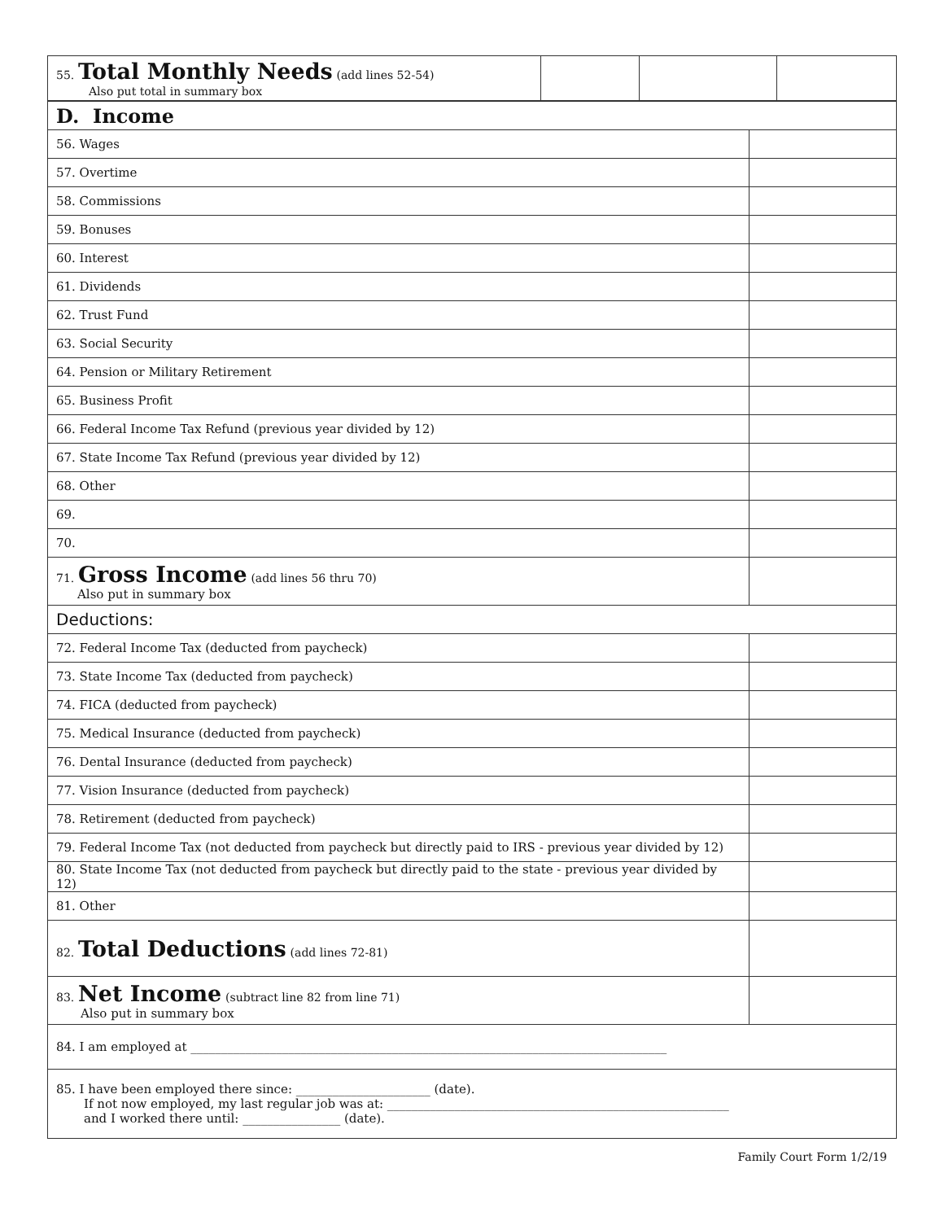| 55. Total Monthly Needs (add lines 52-54) Also put total in summary box | | | |
| D. Income | |
| 56. Wages | |
| 57. Overtime | |
| 58. Commissions | |
| 59. Bonuses | |
| 60. Interest | |
| 61. Dividends | |
| 62. Trust Fund | |
| 63. Social Security | |
| 64. Pension or Military Retirement | |
| 65. Business Profit | |
| 66. Federal Income Tax Refund (previous year divided by 12) | |
| 67. State Income Tax Refund (previous year divided by 12) | |
| 68. Other | |
| 69. | |
| 70. | |
| 71. Gross Income (add lines 56 thru 70) Also put in summary box | |
| Deductions: | |
| 72. Federal Income Tax (deducted from paycheck) | |
| 73. State Income Tax (deducted from paycheck) | |
| 74. FICA (deducted from paycheck) | |
| 75. Medical Insurance (deducted from paycheck) | |
| 76. Dental Insurance (deducted from paycheck) | |
| 77. Vision Insurance (deducted from paycheck) | |
| 78. Retirement (deducted from paycheck) | |
| 79. Federal Income Tax (not deducted from paycheck but directly paid to IRS - previous year divided by 12) | |
| 80. State Income Tax (not deducted from paycheck but directly paid to the state - previous year divided by 12) | |
| 81. Other | |
| 82. Total Deductions (add lines 72-81) | |
| 83. Net Income (subtract line 82 from line 71) Also put in summary box | |
| 84. I am employed at ______________________________________________________________________________ | |
| 85. I have been employed there since: ______________________ (date). If not now employed, my last regular job was at: ________________________________________________________ and I worked there until: ________________ (date). | |
Family Court Form 1/2/19